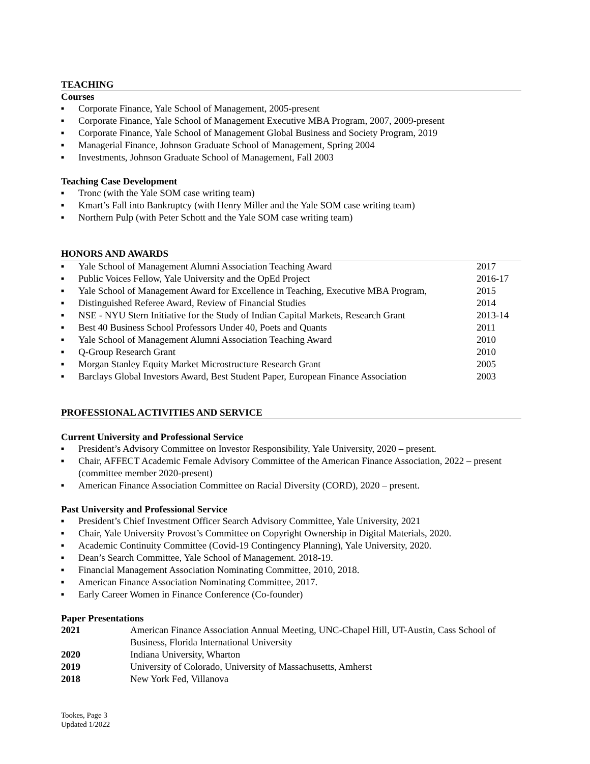TEACHING
Courses
■ Corporate Finance, Yale School of Management, 2005-present
■ Corporate Finance, Yale School of Management Executive MBA Program, 2007, 2009-present
■ Corporate Finance, Yale School of Management Global Business and Society Program, 2019
■ Managerial Finance, Johnson Graduate School of Management, Spring 2004
■ Investments, Johnson Graduate School of Management, Fall 2003
Teaching Case Development
■ Tronc (with the Yale SOM case writing team)
■ Kmart’s Fall into Bankruptcy (with Henry Miller and the Yale SOM case writing team)
■ Northern Pulp (with Peter Schott and the Yale SOM case writing team)
HONORS AND AWARDS
| ■ | Yale School of Management Alumni Association Teaching Award | 2017 |
| ■ | Public Voices Fellow, Yale University and the OpEd Project | 2016-17 |
| ■ | Yale School of Management Award for Excellence in Teaching, Executive MBA Program, | 2015 |
| ■ | Distinguished Referee Award, Review of Financial Studies | 2014 |
| ■ | NSE - NYU Stern Initiative for the Study of Indian Capital Markets, Research Grant | 2013-14 |
| ■ | Best 40 Business School Professors Under 40, Poets and Quants | 2011 |
| ■ | Yale School of Management Alumni Association Teaching Award | 2010 |
| ■ | Q-Group Research Grant | 2010 |
| ■ | Morgan Stanley Equity Market Microstructure Research Grant | 2005 |
| ■ | Barclays Global Investors Award, Best Student Paper, European Finance Association | 2003 |
PROFESSIONAL ACTIVITIES AND SERVICE
Current University and Professional Service
■ President’s Advisory Committee on Investor Responsibility, Yale University, 2020 – present.
■ Chair, AFFECT Academic Female Advisory Committee of the American Finance Association, 2022 – present (committee member 2020-present)
■ American Finance Association Committee on Racial Diversity (CORD), 2020 – present.
Past University and Professional Service
■ President’s Chief Investment Officer Search Advisory Committee, Yale University, 2021
■ Chair, Yale University Provost’s Committee on Copyright Ownership in Digital Materials, 2020.
■ Academic Continuity Committee (Covid-19 Contingency Planning), Yale University, 2020.
■ Dean’s Search Committee, Yale School of Management. 2018-19.
■ Financial Management Association Nominating Committee, 2010, 2018.
■ American Finance Association Nominating Committee, 2017.
■ Early Career Women in Finance Conference (Co-founder)
Paper Presentations
| 2021 | American Finance Association Annual Meeting, UNC-Chapel Hill, UT-Austin, Cass School of Business, Florida International University |
| 2020 | Indiana University, Wharton |
| 2019 | University of Colorado , University of Massachusetts, Amherst |
| 2018 | New York Fed, Villanova |
Tookes, Page 3
Updated 1/2022